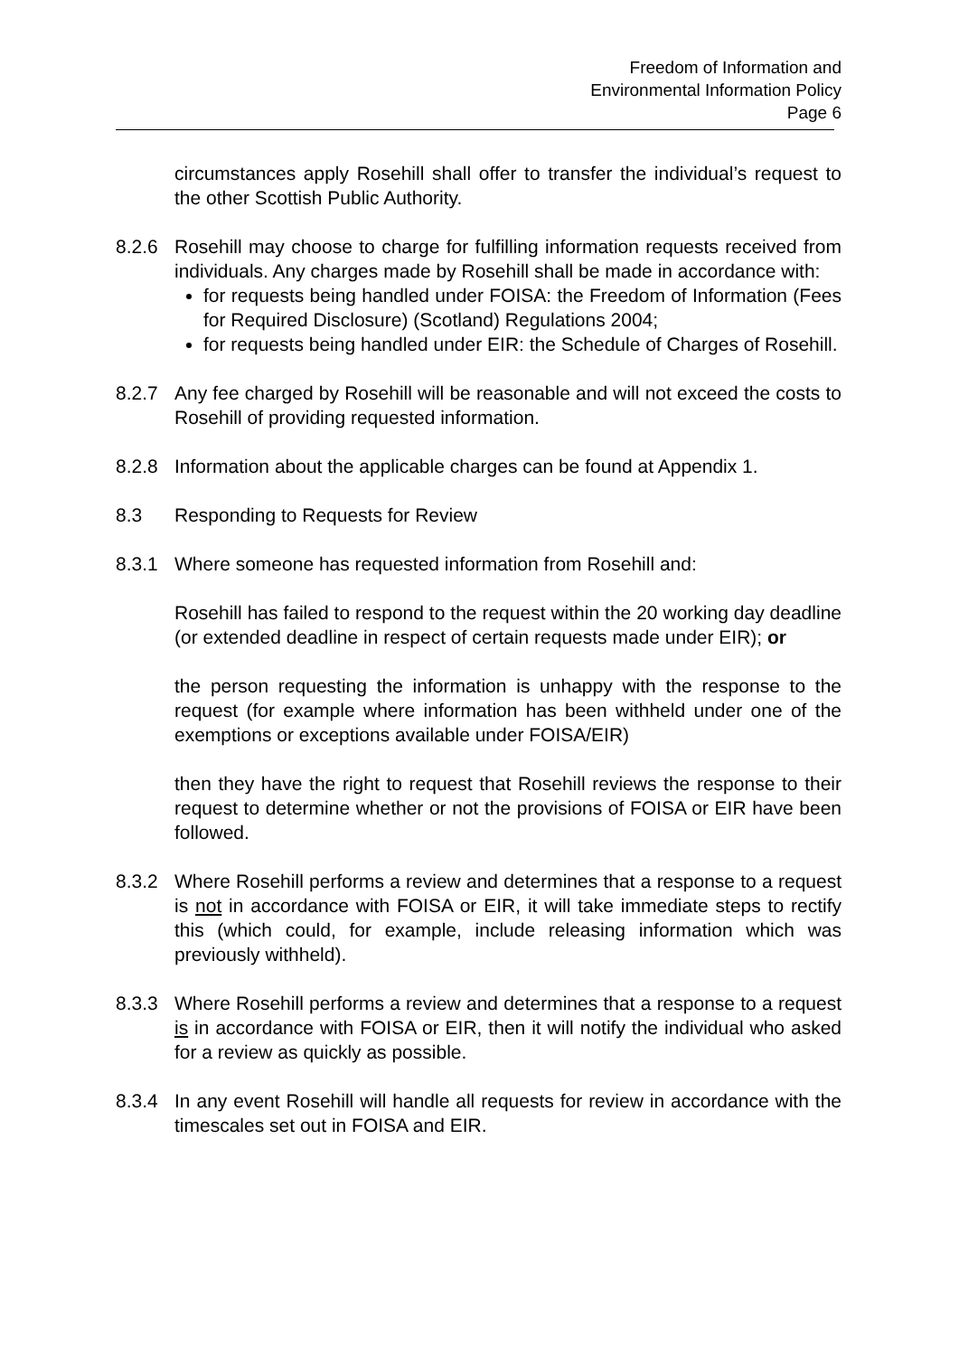Freedom of Information and
Environmental Information Policy
Page 6
circumstances apply Rosehill shall offer to transfer the individual’s request to the other Scottish Public Authority.
8.2.6 Rosehill may choose to charge for fulfilling information requests received from individuals. Any charges made by Rosehill shall be made in accordance with:
for requests being handled under FOISA: the Freedom of Information (Fees for Required Disclosure) (Scotland) Regulations 2004;
for requests being handled under EIR: the Schedule of Charges of Rosehill.
8.2.7 Any fee charged by Rosehill will be reasonable and will not exceed the costs to Rosehill of providing requested information.
8.2.8 Information about the applicable charges can be found at Appendix 1.
8.3 Responding to Requests for Review
8.3.1 Where someone has requested information from Rosehill and:
Rosehill has failed to respond to the request within the 20 working day deadline (or extended deadline in respect of certain requests made under EIR); or
the person requesting the information is unhappy with the response to the request (for example where information has been withheld under one of the exemptions or exceptions available under FOISA/EIR)
then they have the right to request that Rosehill reviews the response to their request to determine whether or not the provisions of FOISA or EIR have been followed.
8.3.2 Where Rosehill performs a review and determines that a response to a request is not in accordance with FOISA or EIR, it will take immediate steps to rectify this (which could, for example, include releasing information which was previously withheld).
8.3.3 Where Rosehill performs a review and determines that a response to a request is in accordance with FOISA or EIR, then it will notify the individual who asked for a review as quickly as possible.
8.3.4 In any event Rosehill will handle all requests for review in accordance with the timescales set out in FOISA and EIR.